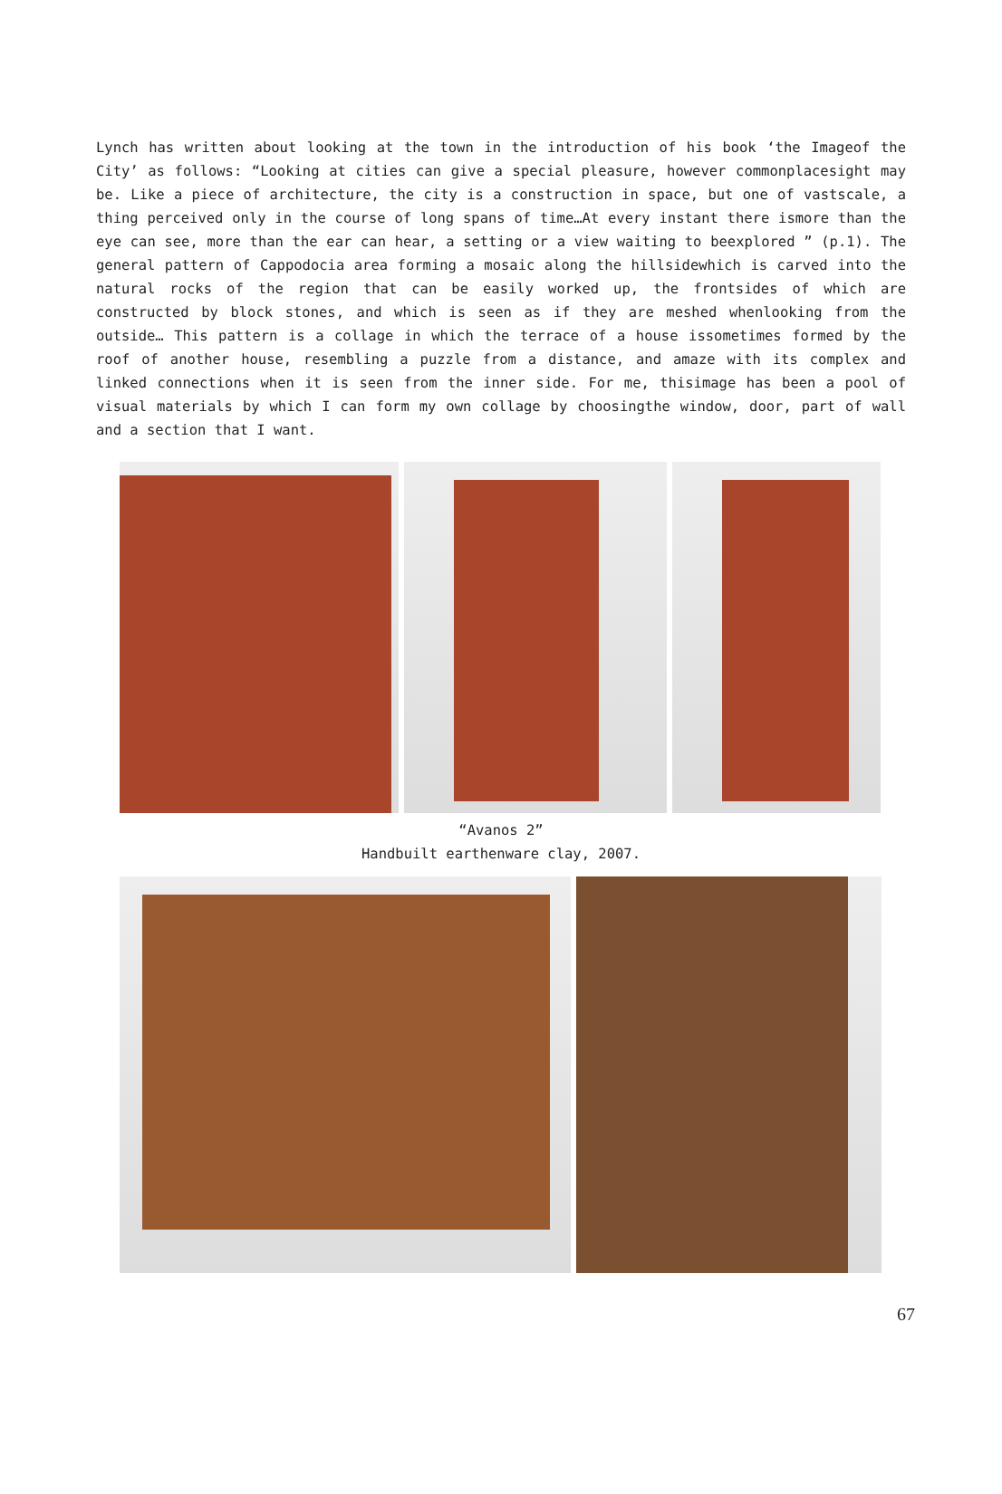Lynch has written about looking at the town in the introduction of his book ‘the Imageof the City’ as follows: “Looking at cities can give a special pleasure, however commonplacesight may be. Like a piece of architecture, the city is a construction in space, but one of vastscale, a thing perceived only in the course of long spans of time…At every instant there ismore than the eye can see, more than the ear can hear, a setting or a view waiting to beexplored ” (p.1). The general pattern of Cappodocia area forming a mosaic along the hillsidewhich is carved into the natural rocks of the region that can be easily worked up, the frontsides of which are constructed by block stones, and which is seen as if they are meshed whenlooking from the outside… This pattern is a collage in which the terrace of a house issometimes formed by the roof of another house, resembling a puzzle from a distance, and amaze with its complex and linked connections when it is seen from the inner side. For me, thisimage has been a pool of visual materials by which I can form my own collage by choosingthe window, door, part of wall and a section that I want.
“Avanos 2”
Handbuilt earthenware clay, 2007.
67